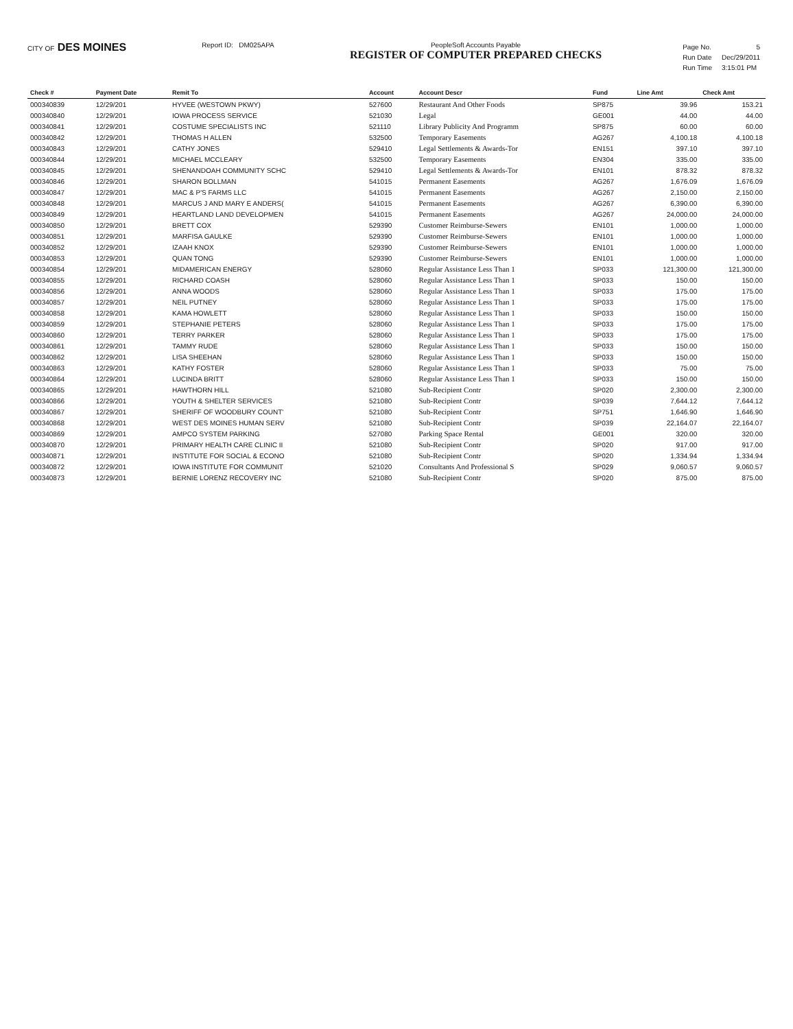CITY OF DES MOINES
Report ID: DM025APA PeopleSoft Accounts Payable
REGISTER OF COMPUTER PREPARED CHECKS
| Page No. | 5 |
| Run Date | Dec/29/2011 |
| Run Time | 3:15:01 PM |
| Check # | Payment Date | Remit To | Account | Account Descr | Fund | Line Amt | Check Amt |
| --- | --- | --- | --- | --- | --- | --- | --- |
| 000340839 | 12/29/201 | HYVEE (WESTOWN PKWY) | 527600 | Restaurant And Other Foods | SP875 | 39.96 | 153.21 |
| 000340840 | 12/29/201 | IOWA PROCESS SERVICE | 521030 | Legal | GE001 | 44.00 | 44.00 |
| 000340841 | 12/29/201 | COSTUME SPECIALISTS INC | 521110 | Library Publicity And Programm | SP875 | 60.00 | 60.00 |
| 000340842 | 12/29/201 | THOMAS H ALLEN | 532500 | Temporary Easements | AG267 | 4,100.18 | 4,100.18 |
| 000340843 | 12/29/201 | CATHY JONES | 529410 | Legal Settlements & Awards-Tor | EN151 | 397.10 | 397.10 |
| 000340844 | 12/29/201 | MICHAEL MCCLEARY | 532500 | Temporary Easements | EN304 | 335.00 | 335.00 |
| 000340845 | 12/29/201 | SHENANDOAH COMMUNITY SCHC | 529410 | Legal Settlements & Awards-Tor | EN101 | 878.32 | 878.32 |
| 000340846 | 12/29/201 | SHARON BOLLMAN | 541015 | Permanent Easements | AG267 | 1,676.09 | 1,676.09 |
| 000340847 | 12/29/201 | MAC & P'S FARMS LLC | 541015 | Permanent Easements | AG267 | 2,150.00 | 2,150.00 |
| 000340848 | 12/29/201 | MARCUS J AND MARY E ANDERS( | 541015 | Permanent Easements | AG267 | 6,390.00 | 6,390.00 |
| 000340849 | 12/29/201 | HEARTLAND LAND DEVELOPMEN | 541015 | Permanent Easements | AG267 | 24,000.00 | 24,000.00 |
| 000340850 | 12/29/201 | BRETT COX | 529390 | Customer Reimburse-Sewers | EN101 | 1,000.00 | 1,000.00 |
| 000340851 | 12/29/201 | MARFISA GAULKE | 529390 | Customer Reimburse-Sewers | EN101 | 1,000.00 | 1,000.00 |
| 000340852 | 12/29/201 | IZAAH KNOX | 529390 | Customer Reimburse-Sewers | EN101 | 1,000.00 | 1,000.00 |
| 000340853 | 12/29/201 | QUAN TONG | 529390 | Customer Reimburse-Sewers | EN101 | 1,000.00 | 1,000.00 |
| 000340854 | 12/29/201 | MIDAMERICAN ENERGY | 528060 | Regular Assistance Less Than 1 | SP033 | 121,300.00 | 121,300.00 |
| 000340855 | 12/29/201 | RICHARD COASH | 528060 | Regular Assistance Less Than 1 | SP033 | 150.00 | 150.00 |
| 000340856 | 12/29/201 | ANNA WOODS | 528060 | Regular Assistance Less Than 1 | SP033 | 175.00 | 175.00 |
| 000340857 | 12/29/201 | NEIL PUTNEY | 528060 | Regular Assistance Less Than 1 | SP033 | 175.00 | 175.00 |
| 000340858 | 12/29/201 | KAMA HOWLETT | 528060 | Regular Assistance Less Than 1 | SP033 | 150.00 | 150.00 |
| 000340859 | 12/29/201 | STEPHANIE PETERS | 528060 | Regular Assistance Less Than 1 | SP033 | 175.00 | 175.00 |
| 000340860 | 12/29/201 | TERRY PARKER | 528060 | Regular Assistance Less Than 1 | SP033 | 175.00 | 175.00 |
| 000340861 | 12/29/201 | TAMMY RUDE | 528060 | Regular Assistance Less Than 1 | SP033 | 150.00 | 150.00 |
| 000340862 | 12/29/201 | LISA SHEEHAN | 528060 | Regular Assistance Less Than 1 | SP033 | 150.00 | 150.00 |
| 000340863 | 12/29/201 | KATHY FOSTER | 528060 | Regular Assistance Less Than 1 | SP033 | 75.00 | 75.00 |
| 000340864 | 12/29/201 | LUCINDA BRITT | 528060 | Regular Assistance Less Than 1 | SP033 | 150.00 | 150.00 |
| 000340865 | 12/29/201 | HAWTHORN HILL | 521080 | Sub-Recipient Contr | SP020 | 2,300.00 | 2,300.00 |
| 000340866 | 12/29/201 | YOUTH & SHELTER SERVICES | 521080 | Sub-Recipient Contr | SP039 | 7,644.12 | 7,644.12 |
| 000340867 | 12/29/201 | SHERIFF OF WOODBURY COUNT' | 521080 | Sub-Recipient Contr | SP751 | 1,646.90 | 1,646.90 |
| 000340868 | 12/29/201 | WEST DES MOINES HUMAN SERV | 521080 | Sub-Recipient Contr | SP039 | 22,164.07 | 22,164.07 |
| 000340869 | 12/29/201 | AMPCO SYSTEM PARKING | 527080 | Parking Space Rental | GE001 | 320.00 | 320.00 |
| 000340870 | 12/29/201 | PRIMARY HEALTH CARE CLINIC II | 521080 | Sub-Recipient Contr | SP020 | 917.00 | 917.00 |
| 000340871 | 12/29/201 | INSTITUTE FOR SOCIAL & ECONO | 521080 | Sub-Recipient Contr | SP020 | 1,334.94 | 1,334.94 |
| 000340872 | 12/29/201 | IOWA INSTITUTE FOR COMMUNIT | 521020 | Consultants And Professional S | SP029 | 9,060.57 | 9,060.57 |
| 000340873 | 12/29/201 | BERNIE LORENZ RECOVERY INC | 521080 | Sub-Recipient Contr | SP020 | 875.00 | 875.00 |